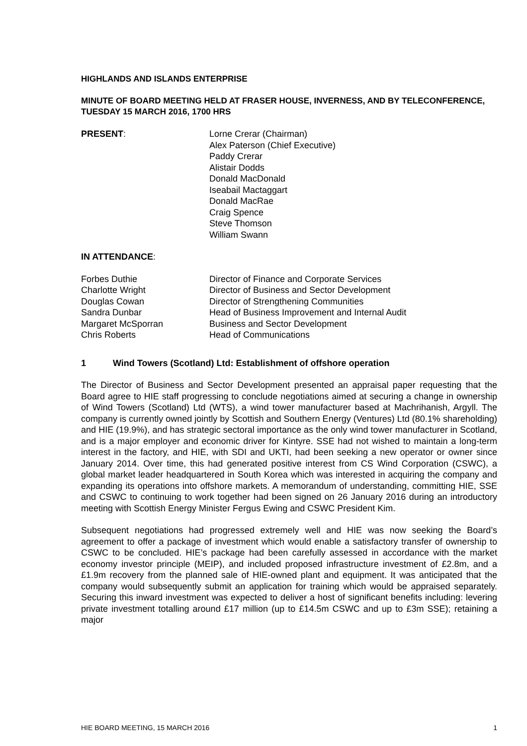HIGHLANDS AND ISLANDS ENTERPRISE
MINUTE OF BOARD MEETING HELD AT FRASER HOUSE, INVERNESS, AND BY TELECONFERENCE, TUESDAY 15 MARCH 2016, 1700 HRS
PRESENT: Lorne Crerar (Chairman)
Alex Paterson (Chief Executive)
Paddy Crerar
Alistair Dodds
Donald MacDonald
Iseabail Mactaggart
Donald MacRae
Craig Spence
Steve Thomson
William Swann
IN ATTENDANCE:
Forbes Duthie Director of Finance and Corporate Services
Charlotte Wright Director of Business and Sector Development
Douglas Cowan Director of Strengthening Communities
Sandra Dunbar Head of Business Improvement and Internal Audit
Margaret McSporran Business and Sector Development
Chris Roberts Head of Communications
1 Wind Towers (Scotland) Ltd: Establishment of offshore operation
The Director of Business and Sector Development presented an appraisal paper requesting that the Board agree to HIE staff progressing to conclude negotiations aimed at securing a change in ownership of Wind Towers (Scotland) Ltd (WTS), a wind tower manufacturer based at Machrihanish, Argyll. The company is currently owned jointly by Scottish and Southern Energy (Ventures) Ltd (80.1% shareholding) and HIE (19.9%), and has strategic sectoral importance as the only wind tower manufacturer in Scotland, and is a major employer and economic driver for Kintyre. SSE had not wished to maintain a long-term interest in the factory, and HIE, with SDI and UKTI, had been seeking a new operator or owner since January 2014. Over time, this had generated positive interest from CS Wind Corporation (CSWC), a global market leader headquartered in South Korea which was interested in acquiring the company and expanding its operations into offshore markets. A memorandum of understanding, committing HIE, SSE and CSWC to continuing to work together had been signed on 26 January 2016 during an introductory meeting with Scottish Energy Minister Fergus Ewing and CSWC President Kim.
Subsequent negotiations had progressed extremely well and HIE was now seeking the Board’s agreement to offer a package of investment which would enable a satisfactory transfer of ownership to CSWC to be concluded. HIE’s package had been carefully assessed in accordance with the market economy investor principle (MEIP), and included proposed infrastructure investment of £2.8m, and a £1.9m recovery from the planned sale of HIE-owned plant and equipment. It was anticipated that the company would subsequently submit an application for training which would be appraised separately. Securing this inward investment was expected to deliver a host of significant benefits including: levering private investment totalling around £17 million (up to £14.5m CSWC and up to £3m SSE); retaining a major
HIE BOARD MEETING, 15 MARCH 2016 1